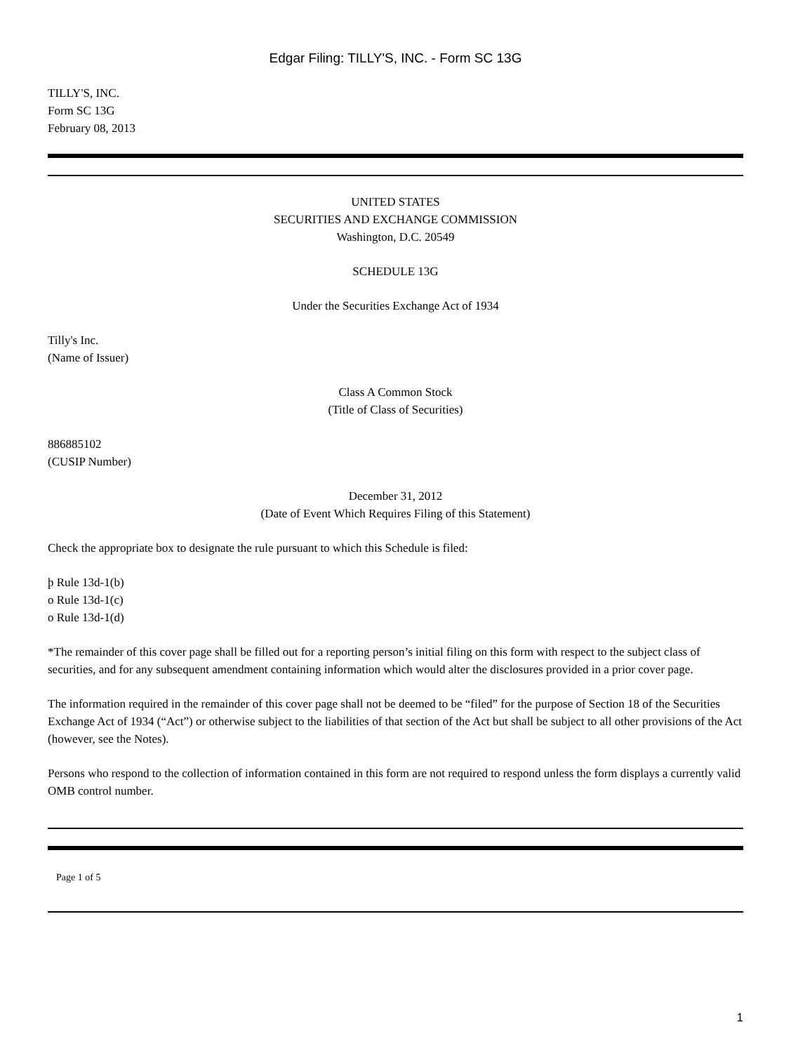Edgar Filing: TILLY'S, INC. - Form SC 13G
TILLY'S, INC.
Form SC 13G
February 08, 2013
UNITED STATES
SECURITIES AND EXCHANGE COMMISSION
Washington, D.C. 20549
SCHEDULE 13G
Under the Securities Exchange Act of 1934
Tilly's Inc.
(Name of Issuer)
Class A Common Stock
(Title of Class of Securities)
886885102
(CUSIP Number)
December 31, 2012
(Date of Event Which Requires Filing of this Statement)
Check the appropriate box to designate the rule pursuant to which this Schedule is filed:
þ Rule 13d-1(b)
o Rule 13d-1(c)
o Rule 13d-1(d)
*The remainder of this cover page shall be filled out for a reporting person’s initial filing on this form with respect to the subject class of securities, and for any subsequent amendment containing information which would alter the disclosures provided in a prior cover page.
The information required in the remainder of this cover page shall not be deemed to be “filed” for the purpose of Section 18 of the Securities Exchange Act of 1934 (“Act”) or otherwise subject to the liabilities of that section of the Act but shall be subject to all other provisions of the Act (however, see the Notes).
Persons who respond to the collection of information contained in this form are not required to respond unless the form displays a currently valid OMB control number.
Page 1 of 5
1